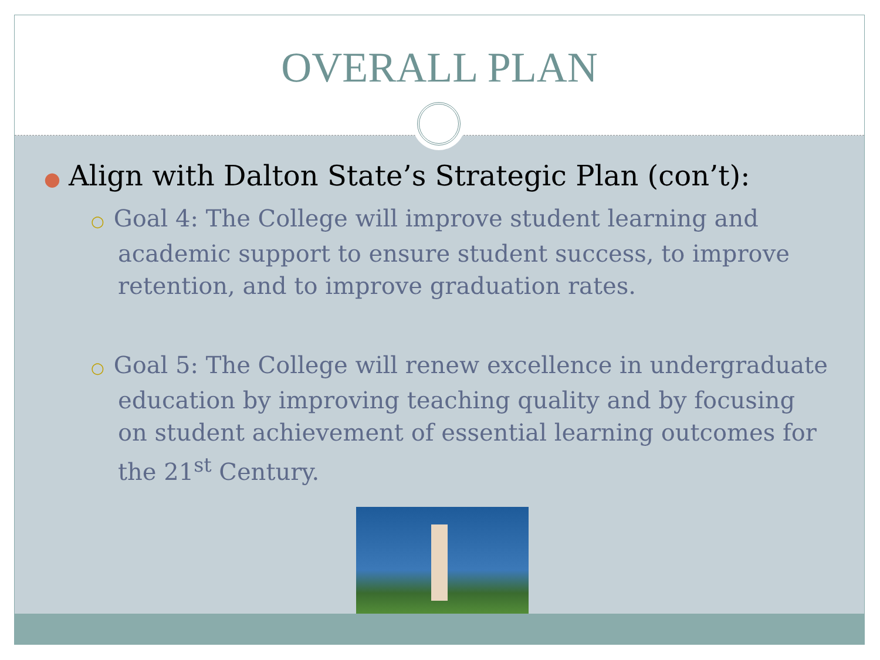OVERALL PLAN
● Align with Dalton State’s Strategic Plan (con’t):
○ Goal 4: The College will improve student learning and academic support to ensure student success, to improve retention, and to improve graduation rates.
○ Goal 5: The College will renew excellence in undergraduate education by improving teaching quality and by focusing on student achievement of essential learning outcomes for the 21<sup>st</sup> Century.